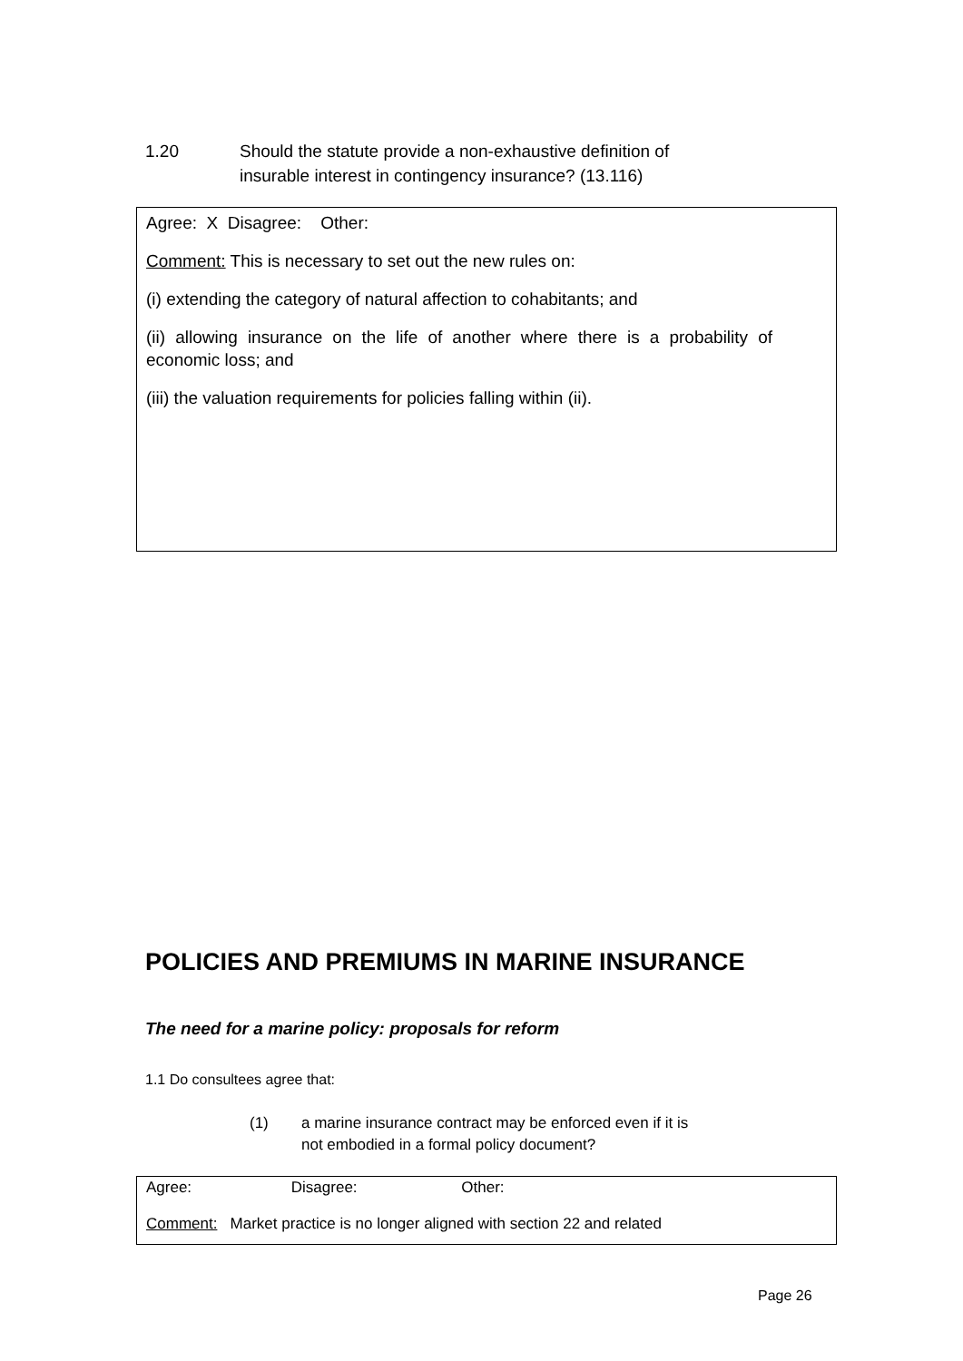1.20 Should the statute provide a non-exhaustive definition of
insurable interest in contingency insurance? (13.116)
Agree: X Disagree: Other:
Comment: This is necessary to set out the new rules on:
(i) extending the category of natural affection to cohabitants; and
(ii) allowing insurance on the life of another where there is a probability of economic loss; and
(iii) the valuation requirements for policies falling within (ii).
POLICIES AND PREMIUMS IN MARINE INSURANCE
The need for a marine policy: proposals for reform
1.1 Do consultees agree that:
(1) a marine insurance contract may be enforced even if it is
not embodied in a formal policy document?
Agree: Disagree: Other:
Comment: Market practice is no longer aligned with section 22 and related
Page 26